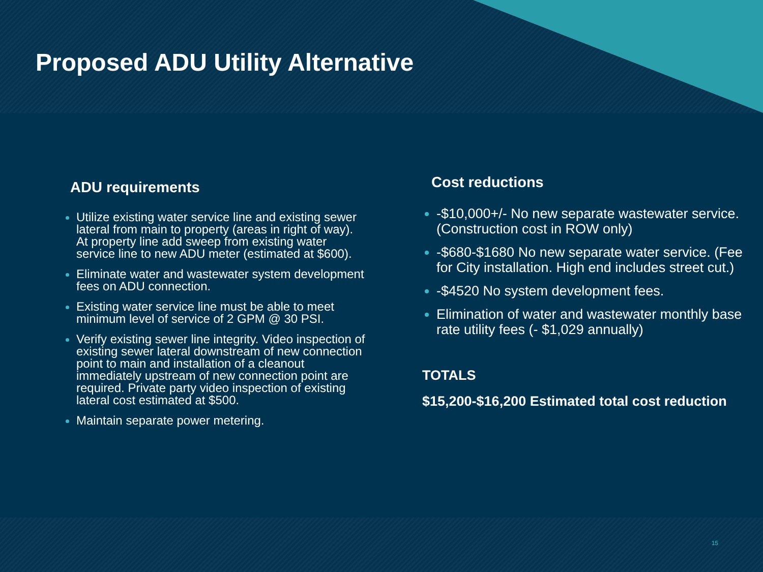Proposed ADU Utility Alternative
ADU requirements
Utilize existing water service line and existing sewer lateral from main to property (areas in right of way). At property line add sweep from existing water service line to new ADU meter (estimated at $600).
Eliminate water and wastewater system development fees on ADU connection.
Existing water service line must be able to meet minimum level of service of 2 GPM @ 30 PSI.
Verify existing sewer line integrity. Video inspection of existing sewer lateral downstream of new connection point to main and installation of a cleanout immediately upstream of new connection point are required. Private party video inspection of existing lateral cost estimated at $500.
Maintain separate power metering.
Cost reductions
-$10,000+/- No new separate wastewater service. (Construction cost in ROW only)
-$680-$1680 No new separate water service. (Fee for City installation. High end includes street cut.)
-$4520 No system development fees.
Elimination of water and wastewater monthly base rate utility fees (- $1,029 annually)
TOTALS
$15,200-$16,200 Estimated total cost reduction
15